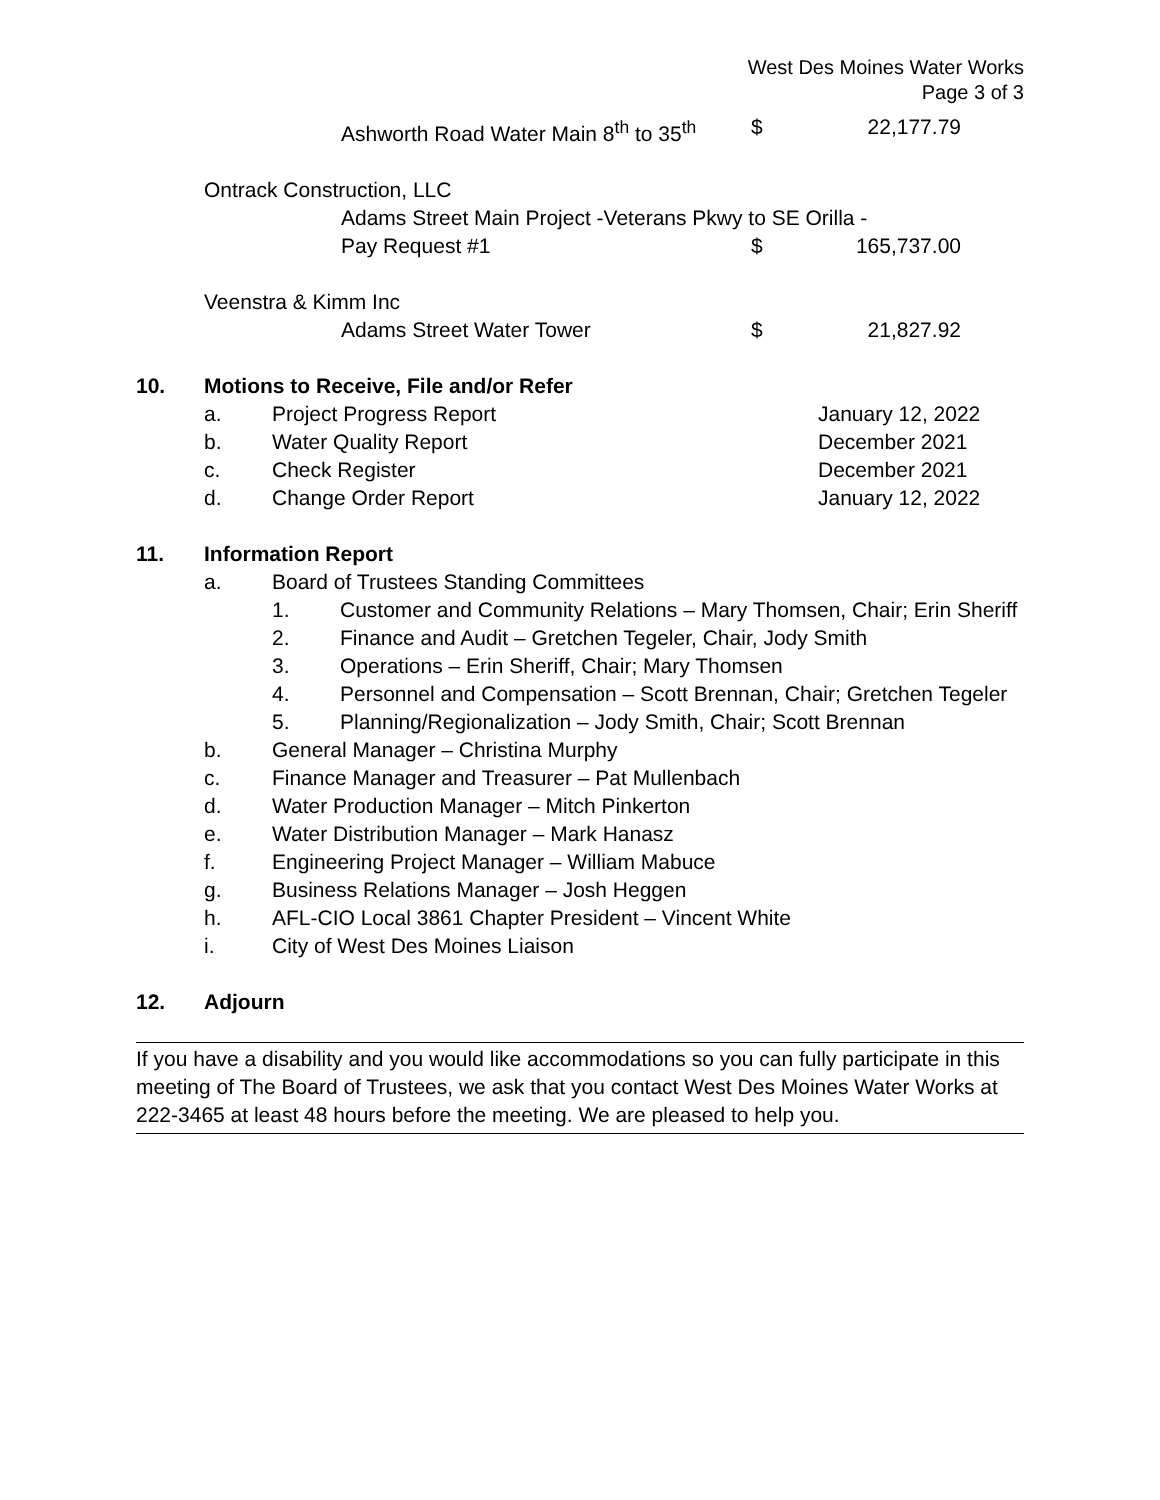West Des Moines Water Works
Page 3 of 3
Ashworth Road Water Main 8<sup>th</sup> to 35<sup>th</sup> $ 22,177.79
Ontrack Construction, LLC
Adams Street Main Project -Veterans Pkwy to SE Orilla -
Pay Request #1 $ 165,737.00
Veenstra & Kimm Inc
Adams Street Water Tower $ 21,827.92
10. Motions to Receive, File and/or Refer
a. Project Progress Report January 12, 2022
b. Water Quality Report December 2021
c. Check Register December 2021
d. Change Order Report January 12, 2022
11. Information Report
a. Board of Trustees Standing Committees
1. Customer and Community Relations – Mary Thomsen, Chair; Erin Sheriff
2. Finance and Audit – Gretchen Tegeler, Chair, Jody Smith
3. Operations – Erin Sheriff, Chair; Mary Thomsen
4. Personnel and Compensation – Scott Brennan, Chair; Gretchen Tegeler
5. Planning/Regionalization – Jody Smith, Chair; Scott Brennan
b. General Manager – Christina Murphy
c. Finance Manager and Treasurer – Pat Mullenbach
d. Water Production Manager – Mitch Pinkerton
e. Water Distribution Manager – Mark Hanasz
f. Engineering Project Manager – William Mabuce
g. Business Relations Manager – Josh Heggen
h. AFL-CIO Local 3861 Chapter President – Vincent White
i. City of West Des Moines Liaison
12. Adjourn
If you have a disability and you would like accommodations so you can fully participate in this meeting of The Board of Trustees, we ask that you contact West Des Moines Water Works at 222-3465 at least 48 hours before the meeting. We are pleased to help you.